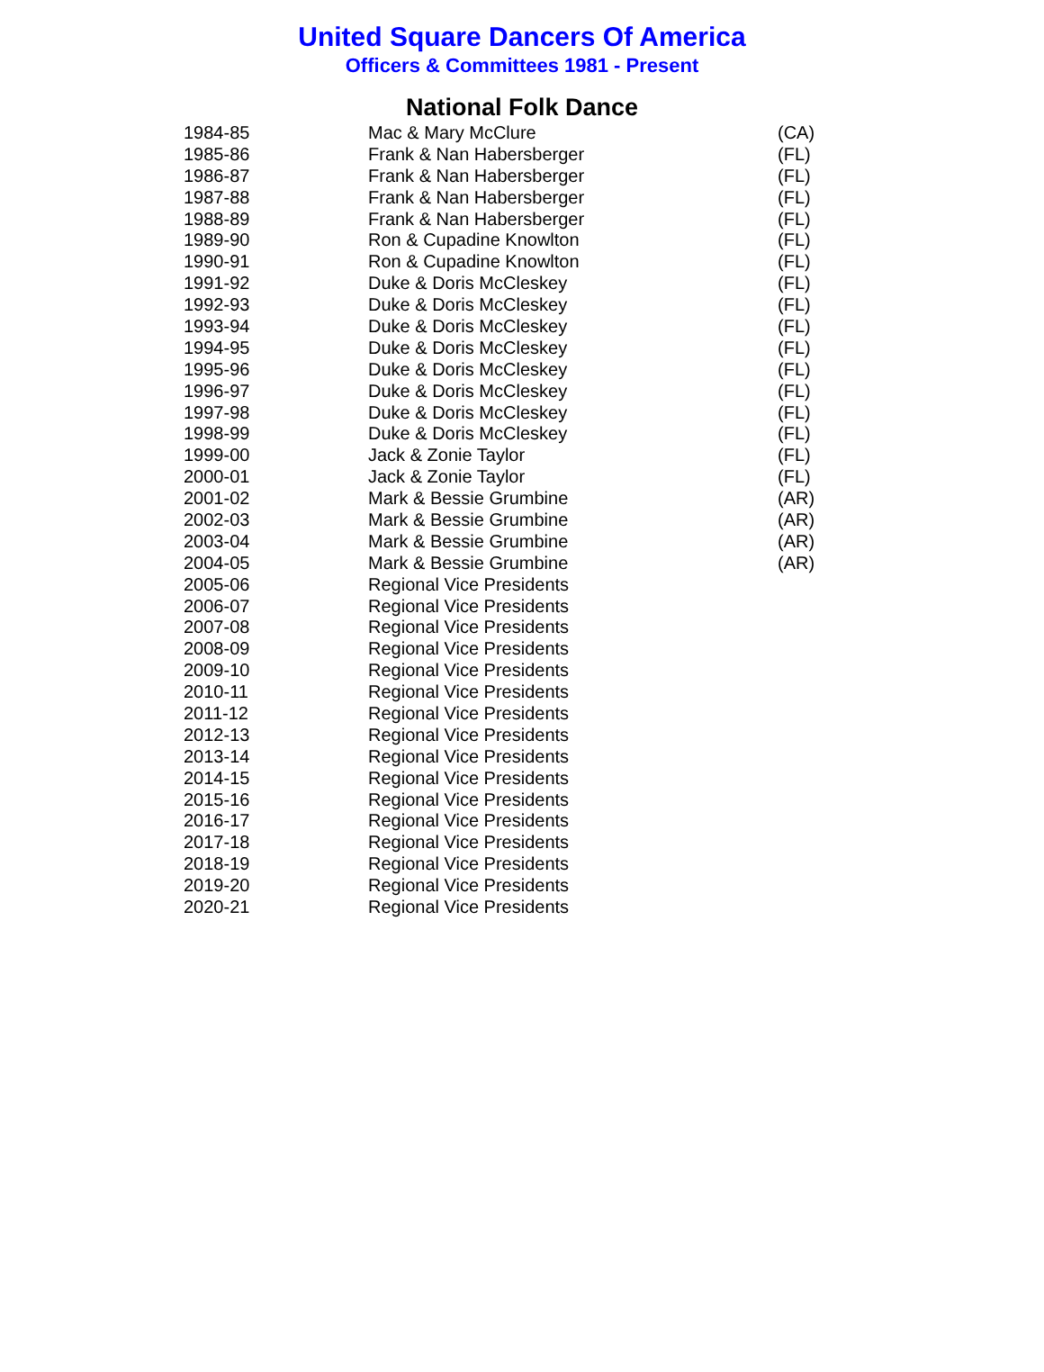United Square Dancers Of America
Officers & Committees 1981 - Present
National Folk Dance
| 1984-85 | Mac & Mary McClure | (CA) |
| 1985-86 | Frank & Nan Habersberger | (FL) |
| 1986-87 | Frank & Nan Habersberger | (FL) |
| 1987-88 | Frank & Nan Habersberger | (FL) |
| 1988-89 | Frank & Nan Habersberger | (FL) |
| 1989-90 | Ron & Cupadine Knowlton | (FL) |
| 1990-91 | Ron & Cupadine Knowlton | (FL) |
| 1991-92 | Duke & Doris McCleskey | (FL) |
| 1992-93 | Duke & Doris McCleskey | (FL) |
| 1993-94 | Duke & Doris McCleskey | (FL) |
| 1994-95 | Duke & Doris McCleskey | (FL) |
| 1995-96 | Duke & Doris McCleskey | (FL) |
| 1996-97 | Duke & Doris McCleskey | (FL) |
| 1997-98 | Duke & Doris McCleskey | (FL) |
| 1998-99 | Duke & Doris McCleskey | (FL) |
| 1999-00 | Jack & Zonie Taylor | (FL) |
| 2000-01 | Jack & Zonie Taylor | (FL) |
| 2001-02 | Mark & Bessie Grumbine | (AR) |
| 2002-03 | Mark & Bessie Grumbine | (AR) |
| 2003-04 | Mark & Bessie Grumbine | (AR) |
| 2004-05 | Mark & Bessie Grumbine | (AR) |
| 2005-06 | Regional Vice Presidents | |
| 2006-07 | Regional Vice Presidents | |
| 2007-08 | Regional Vice Presidents | |
| 2008-09 | Regional Vice Presidents | |
| 2009-10 | Regional Vice Presidents | |
| 2010-11 | Regional Vice Presidents | |
| 2011-12 | Regional Vice Presidents | |
| 2012-13 | Regional Vice Presidents | |
| 2013-14 | Regional Vice Presidents | |
| 2014-15 | Regional Vice Presidents | |
| 2015-16 | Regional Vice Presidents | |
| 2016-17 | Regional Vice Presidents | |
| 2017-18 | Regional Vice Presidents | |
| 2018-19 | Regional Vice Presidents | |
| 2019-20 | Regional Vice Presidents | |
| 2020-21 | Regional Vice Presidents | |